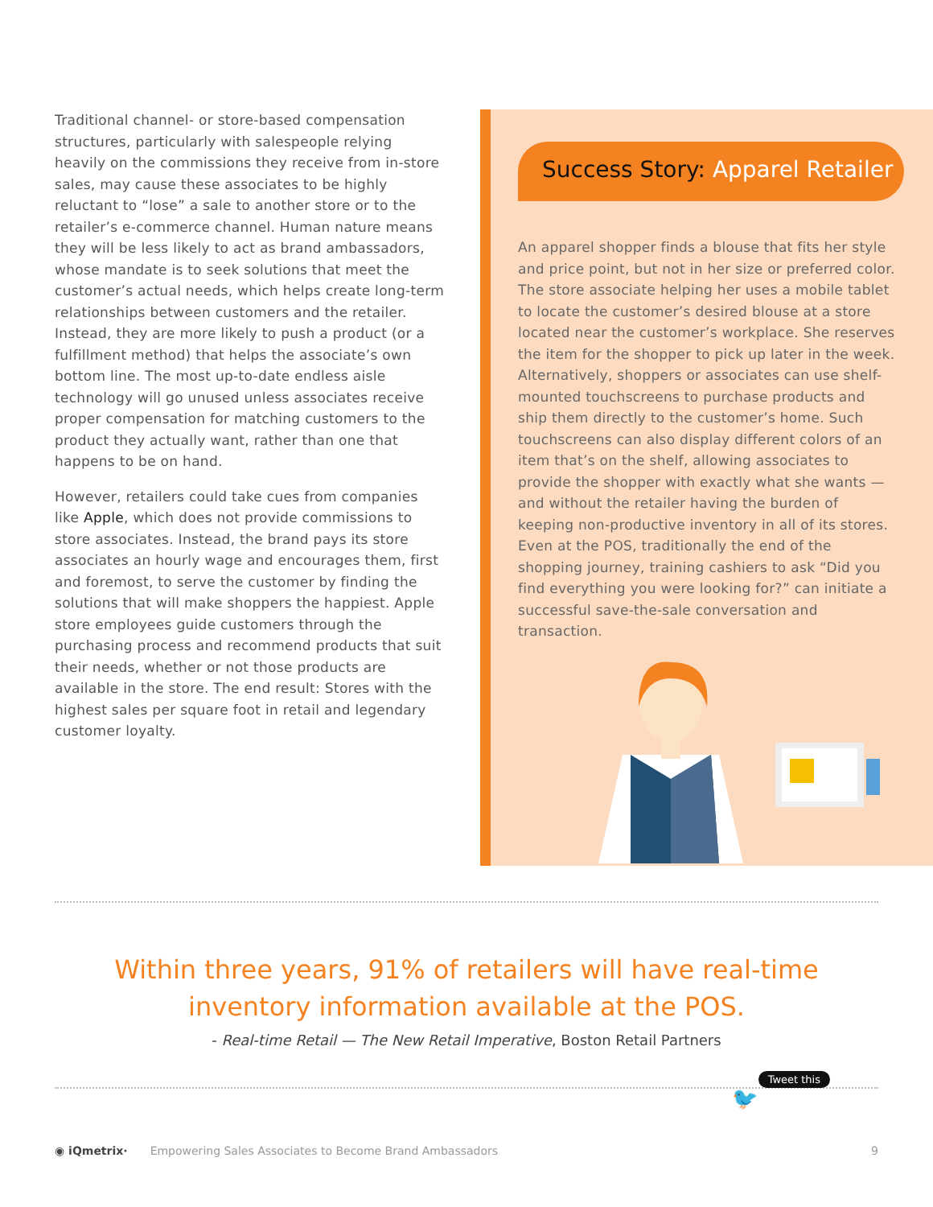Traditional channel- or store-based compensation structures, particularly with salespeople relying heavily on the commissions they receive from in-store sales, may cause these associates to be highly reluctant to “lose” a sale to another store or to the retailer’s e-commerce channel. Human nature means they will be less likely to act as brand ambassadors, whose mandate is to seek solutions that meet the customer’s actual needs, which helps create long-term relationships between customers and the retailer. Instead, they are more likely to push a product (or a fulfillment method) that helps the associate’s own bottom line. The most up-to-date endless aisle technology will go unused unless associates receive proper compensation for matching customers to the product they actually want, rather than one that happens to be on hand.
However, retailers could take cues from companies like Apple, which does not provide commissions to store associates. Instead, the brand pays its store associates an hourly wage and encourages them, first and foremost, to serve the customer by finding the solutions that will make shoppers the happiest. Apple store employees guide customers through the purchasing process and recommend products that suit their needs, whether or not those products are available in the store. The end result: Stores with the highest sales per square foot in retail and legendary customer loyalty.
Success Story: Apparel Retailer
An apparel shopper finds a blouse that fits her style and price point, but not in her size or preferred color. The store associate helping her uses a mobile tablet to locate the customer’s desired blouse at a store located near the customer’s workplace. She reserves the item for the shopper to pick up later in the week. Alternatively, shoppers or associates can use shelf-mounted touchscreens to purchase products and ship them directly to the customer’s home. Such touchscreens can also display different colors of an item that’s on the shelf, allowing associates to provide the shopper with exactly what she wants — and without the retailer having the burden of keeping non-productive inventory in all of its stores. Even at the POS, traditionally the end of the shopping journey, training cashiers to ask “Did you find everything you were looking for?” can initiate a successful save-the-sale conversation and transaction.
Within three years, 91% of retailers will have real-time
inventory information available at the POS.
- Real-time Retail — The New Retail Imperative, Boston Retail Partners
Tweet this
🐦
◉ iQmetrix· Empowering Sales Associates to Become Brand Ambassadors 9